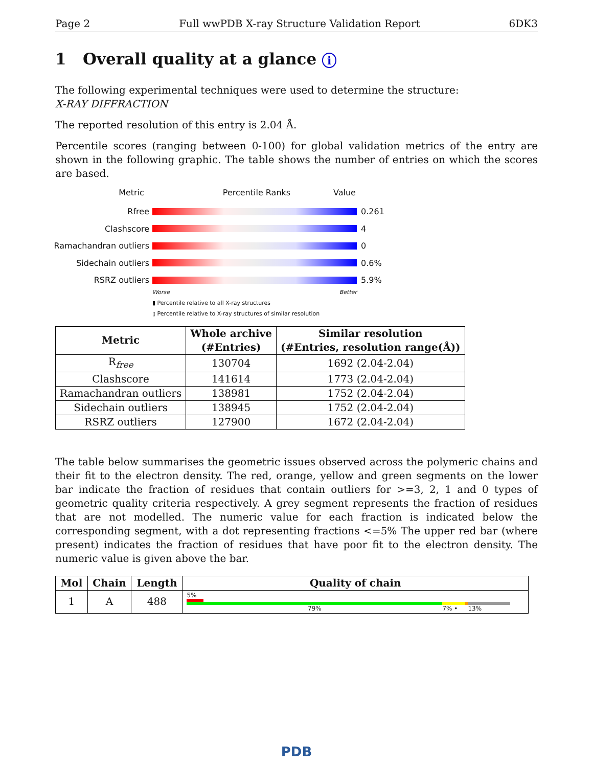Page 2 Full wwPDB X-ray Structure Validation Report 6DK3
1 Overall quality at a glance i
The following experimental techniques were used to determine the structure:
X-RAY DIFFRACTION
The reported resolution of this entry is 2.04 Å.
Percentile scores (ranging between 0-100) for global validation metrics of the entry are shown in the following graphic. The table shows the number of entries on which the scores are based.
Metric Percentile Ranks Value
Rfree 0.261
Clashscore 4
Ramachandran outliers 0
Sidechain outliers 0.6%
RSRZ outliers 5.9%
Worse Better
▮ Percentile relative to all X-ray structures
▯ Percentile relative to X-ray structures of similar resolution
| Metric | Whole archive (#Entries) | Similar resolution (#Entries, resolution range(Å)) |
| --- | --- | --- |
| R<sub>free</sub> | 130704 | 1692 (2.04-2.04) |
| Clashscore | 141614 | 1773 (2.04-2.04) |
| Ramachandran outliers | 138981 | 1752 (2.04-2.04) |
| Sidechain outliers | 138945 | 1752 (2.04-2.04) |
| RSRZ outliers | 127900 | 1672 (2.04-2.04) |
The table below summarises the geometric issues observed across the polymeric chains and their fit to the electron density. The red, orange, yellow and green segments on the lower bar indicate the fraction of residues that contain outliers for >=3, 2, 1 and 0 types of geometric quality criteria respectively. A grey segment represents the fraction of residues that are not modelled. The numeric value for each fraction is indicated below the corresponding segment, with a dot representing fractions <=5% The upper red bar (where present) indicates the fraction of residues that have poor fit to the electron density. The numeric value is given above the bar.
| Mol | Chain | Length | Quality of chain |
| --- | --- | --- | --- |
| 1 | A | 488 | 5% 79% 7% • 13% |
PDB